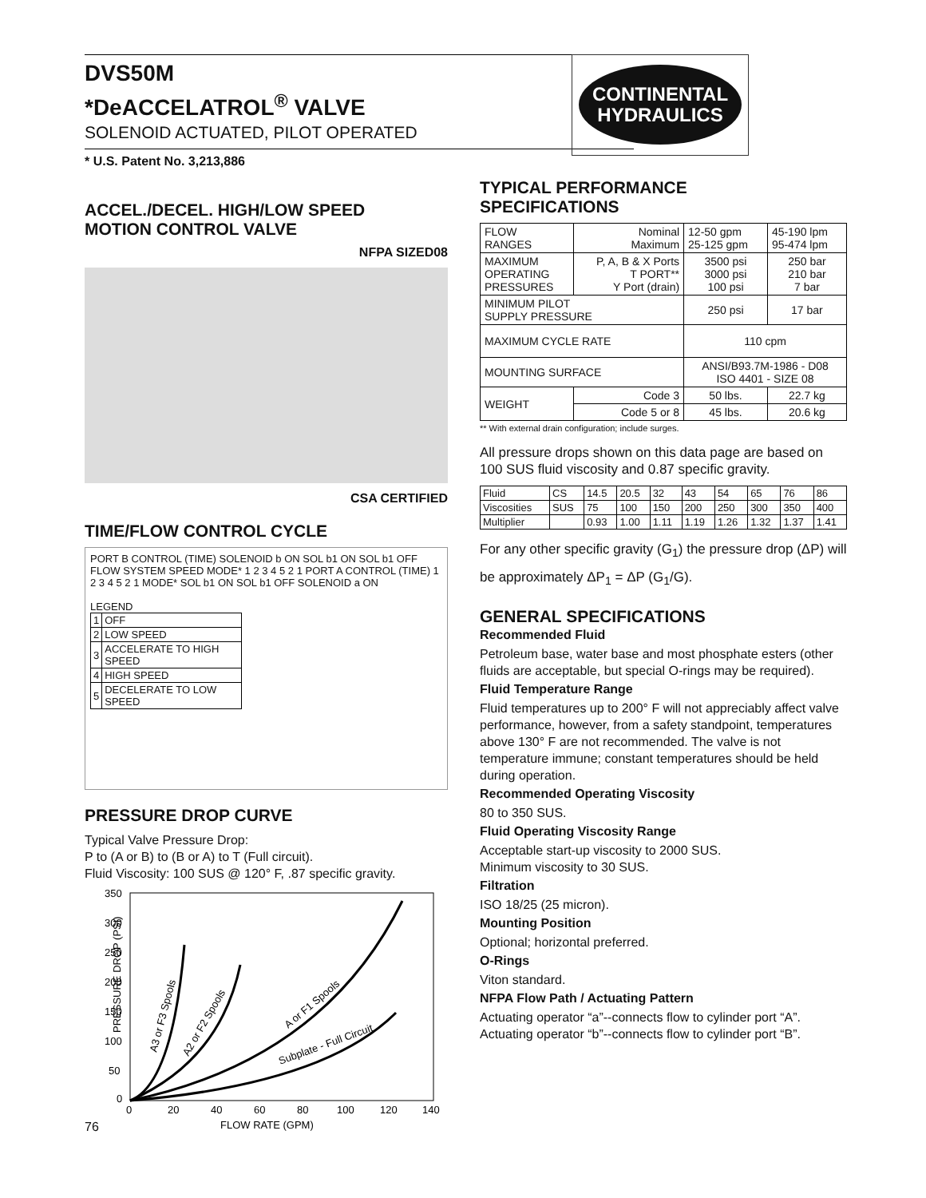DVS50M
*DeACCELATROL<sup>®</sup> VALVE
SOLENOID ACTUATED, PILOT OPERATED
* U.S. Patent No. 3,213,886
CONTINENTAL
HYDRAULICS
ACCEL./DECEL. HIGH/LOW SPEED
MOTION CONTROL VALVE
NFPA SIZED08
CSA CERTIFIED
TIME/FLOW CONTROL CYCLE
PORT B CONTROL (TIME) SOLENOID b ON SOL b1 ON SOL b1 OFF FLOW SYSTEM SPEED MODE* 1 2 3 4 5 2 1 PORT A CONTROL (TIME) 1 2 3 4 5 2 1 MODE* SOL b1 ON SOL b1 OFF SOLENOID a ON
LEGEND
| 1 | OFF |
| 2 | LOW SPEED |
| 3 | ACCELERATE TO HIGH SPEED |
| 4 | HIGH SPEED |
| 5 | DECELERATE TO LOW SPEED |
PRESSURE DROP CURVE
Typical Valve Pressure Drop:
P to (A or B) to (B or A) to T (Full circuit).
Fluid Viscosity: 100 SUS @ 120° F, .87 specific gravity.
PRESSURE DROP (PSI)
350
300
250
200
150
100
50
0
0
20
40
60
80
100
120
140
FLOW RATE (GPM)
A3 or F3 Spools
A2 or F2 Spools
A or F1 Spools
Subplate - Full Circuit
76
TYPICAL PERFORMANCE
SPECIFICATIONS
| FLOW RANGES | Nominal Maximum | 12-50 gpm 25-125 gpm | 45-190 lpm 95-474 lpm |
| MAXIMUM OPERATING PRESSURES | P, A, B & X Ports T PORT** Y Port (drain) | 3500 psi 3000 psi 100 psi | 250 bar 210 bar 7 bar |
| MINIMUM PILOT SUPPLY PRESSURE | | 250 psi | 17 bar |
| MAXIMUM CYCLE RATE | | 110 cpm | |
| MOUNTING SURFACE | | ANSI/B93.7M-1986 - D08 ISO 4401 - SIZE 08 | |
| WEIGHT | Code 3 | 50 lbs. | 22.7 kg |
| | Code 5 or 8 | 45 lbs. | 20.6 kg |
** With external drain configuration; include surges.
All pressure drops shown on this data page are based on 100 SUS fluid viscosity and 0.87 specific gravity.
| Fluid | CS | 14.5 | 20.5 | 32 | 43 | 54 | 65 | 76 | 86 |
| Viscosities | SUS | 75 | 100 | 150 | 200 | 250 | 300 | 350 | 400 |
| Multiplier | | 0.93 | 1.00 | 1.11 | 1.19 | 1.26 | 1.32 | 1.37 | 1.41 |
For any other specific gravity (G<sub>1</sub>) the pressure drop (ΔP) will be approximately ΔP<sub>1</sub> = ΔP (G<sub>1</sub>/G).
GENERAL SPECIFICATIONS
Recommended Fluid
Petroleum base, water base and most phosphate esters (other fluids are acceptable, but special O-rings may be required).
Fluid Temperature Range
Fluid temperatures up to 200° F will not appreciably affect valve performance, however, from a safety standpoint, temperatures above 130° F are not recommended. The valve is not temperature immune; constant temperatures should be held during operation.
Recommended Operating Viscosity
80 to 350 SUS.
Fluid Operating Viscosity Range
Acceptable start-up viscosity to 2000 SUS.
Minimum viscosity to 30 SUS.
Filtration
ISO 18/25 (25 micron).
Mounting Position
Optional; horizontal preferred.
O-Rings
Viton standard.
NFPA Flow Path / Actuating Pattern
Actuating operator “a”--connects flow to cylinder port “A”.
Actuating operator “b”--connects flow to cylinder port “B”.